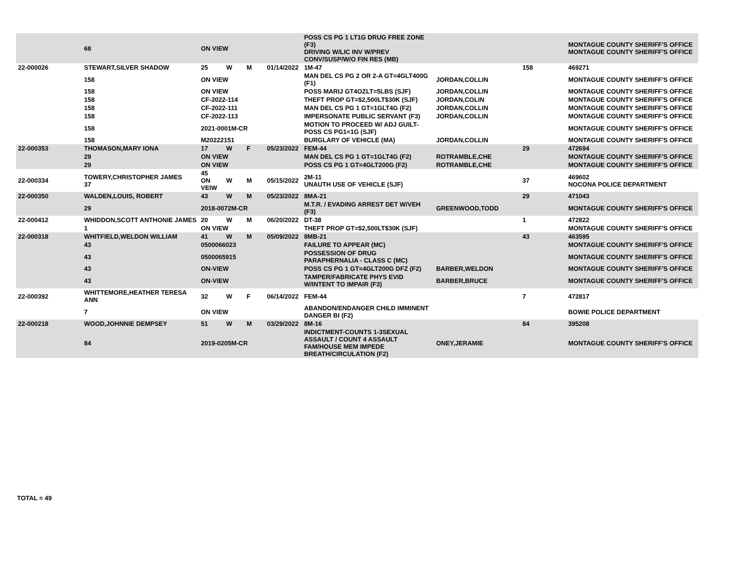| | 68 | ON VIEW | | | | POSS CS PG 1 LT1G DRUG FREE ZONE (F3) DRIVING W/LIC INV W/PREV CONV/SUSP/W/O FIN RES (MB) | | | MONTAGUE COUNTY SHERIFF'S OFFICE MONTAGUE COUNTY SHERIFF'S OFFICE |
| 22-000026 | STEWART,SILVER SHADOW | 25 | W | M | 01/14/2022 | 1M-47 | | 158 | 469271 |
| | 158 | ON VIEW | | | | MAN DEL CS PG 2 OR 2-A GT=4GLT400G (F1) | JORDAN,COLLIN | | MONTAGUE COUNTY SHERIFF'S OFFICE |
| | 158 | ON VIEW | | | | POSS MARIJ GT4OZLT=5LBS (SJF) | JORDAN,COLLIN | | MONTAGUE COUNTY SHERIFF'S OFFICE |
| | 158 | CF-2022-114 | | | | THEFT PROP GT=$2,500LT$30K (SJF) | JORDAN,COLIN | | MONTAGUE COUNTY SHERIFF'S OFFICE |
| | 158 | CF-2022-111 | | | | MAN DEL CS PG 1 GT=1GLT4G (F2) | JORDAN,COLLIN | | MONTAGUE COUNTY SHERIFF'S OFFICE |
| | 158 | CF-2022-113 | | | | IMPERSONATE PUBLIC SERVANT (F3) | JORDAN,COLLIN | | MONTAGUE COUNTY SHERIFF'S OFFICE |
| | 158 | 2021-0001M-CR | | | | MOTION TO PROCEED W/ ADJ GUILT-POSS CS PG1<1G (SJF) | | | MONTAGUE COUNTY SHERIFF'S OFFICE |
| | 158 | M20222151 | | | | BURGLARY OF VEHICLE (MA) | JORDAN,COLLIN | | MONTAGUE COUNTY SHERIFF'S OFFICE |
| 22-000353 | THOMASON,MARY IONA | 17 | W | F | 05/23/2022 | FEM-44 | | 29 | 472694 |
| | 29 | ON VIEW | | | | MAN DEL CS PG 1 GT=1GLT4G (F2) | ROTRAMBLE,CHE | | MONTAGUE COUNTY SHERIFF'S OFFICE |
| | 29 | ON VIEW | | | | POSS CS PG 1 GT=4GLT200G (F2) | ROTRAMBLE,CHE | | MONTAGUE COUNTY SHERIFF'S OFFICE |
| 22-000334 | TOWERY,CHRISTOPHER JAMES 37 | 45 ON VEIW | W | M | 05/15/2022 | 2M-11 UNAUTH USE OF VEHICLE (SJF) | | 37 | 469602 NOCONA POLICE DEPARTMENT |
| 22-000350 | WALDEN,LOUIS, ROBERT | 43 | W | M | 05/23/2022 | 8MA-21 | | 29 | 471043 |
| | 29 | 2018-0072M-CR | | | | M.T.R. / EVADING ARREST DET W/VEH (F3) | GREENWOOD,TODD | | MONTAGUE COUNTY SHERIFF'S OFFICE |
| 22-000412 | WHIDDON,SCOTT ANTHONIE JAMES | 20 | W | M | 06/20/2022 | DT-38 | | 1 | 472822 |
| | 1 | ON VIEW | | | | THEFT PROP GT=$2,500LT$30K (SJF) | | | MONTAGUE COUNTY SHERIFF'S OFFICE |
| 22-000318 | WHITFIELD,WELDON WILLIAM | 41 | W | M | 05/09/2022 | 8MB-21 | | 43 | 463595 |
| | 43 | 0500066023 | | | | FAILURE TO APPEAR (MC) | | | MONTAGUE COUNTY SHERIFF'S OFFICE |
| | 43 | 0500065915 | | | | POSSESSION OF DRUG PARAPHERNALIA - CLASS C (MC) | | | MONTAGUE COUNTY SHERIFF'S OFFICE |
| | 43 | ON-VIEW | | | | POSS CS PG 1 GT=4GLT200G DFZ (F2) | BARBER,WELDON | | MONTAGUE COUNTY SHERIFF'S OFFICE |
| | 43 | ON-VIEW | | | | TAMPER/FABRICATE PHYS EVID W/INTENT TO IMPAIR (F3) | BARBER,BRUCE | | MONTAGUE COUNTY SHERIFF'S OFFICE |
| 22-000392 | WHITTEMORE,HEATHER TERESA ANN | 32 | W | F | 06/14/2022 | FEM-44 | | 7 | 472817 |
| | 7 | ON VIEW | | | | ABANDON/ENDANGER CHILD IMMINENT DANGER BI (F2) | | | BOWIE POLICE DEPARTMENT |
| 22-000218 | WOOD,JOHNNIE DEMPSEY | 51 | W | M | 03/29/2022 | 8M-16 | | 84 | 395208 |
| | 84 | 2019-0205M-CR | | | | INDICTMENT-COUNTS 1-3SEXUAL ASSAULT / COUNT 4 ASSAULT FAM/HOUSE MEM IMPEDE BREATH/CIRCULATION (F2) | ONEY,JERAMIE | | MONTAGUE COUNTY SHERIFF'S OFFICE |
TOTAL = 49